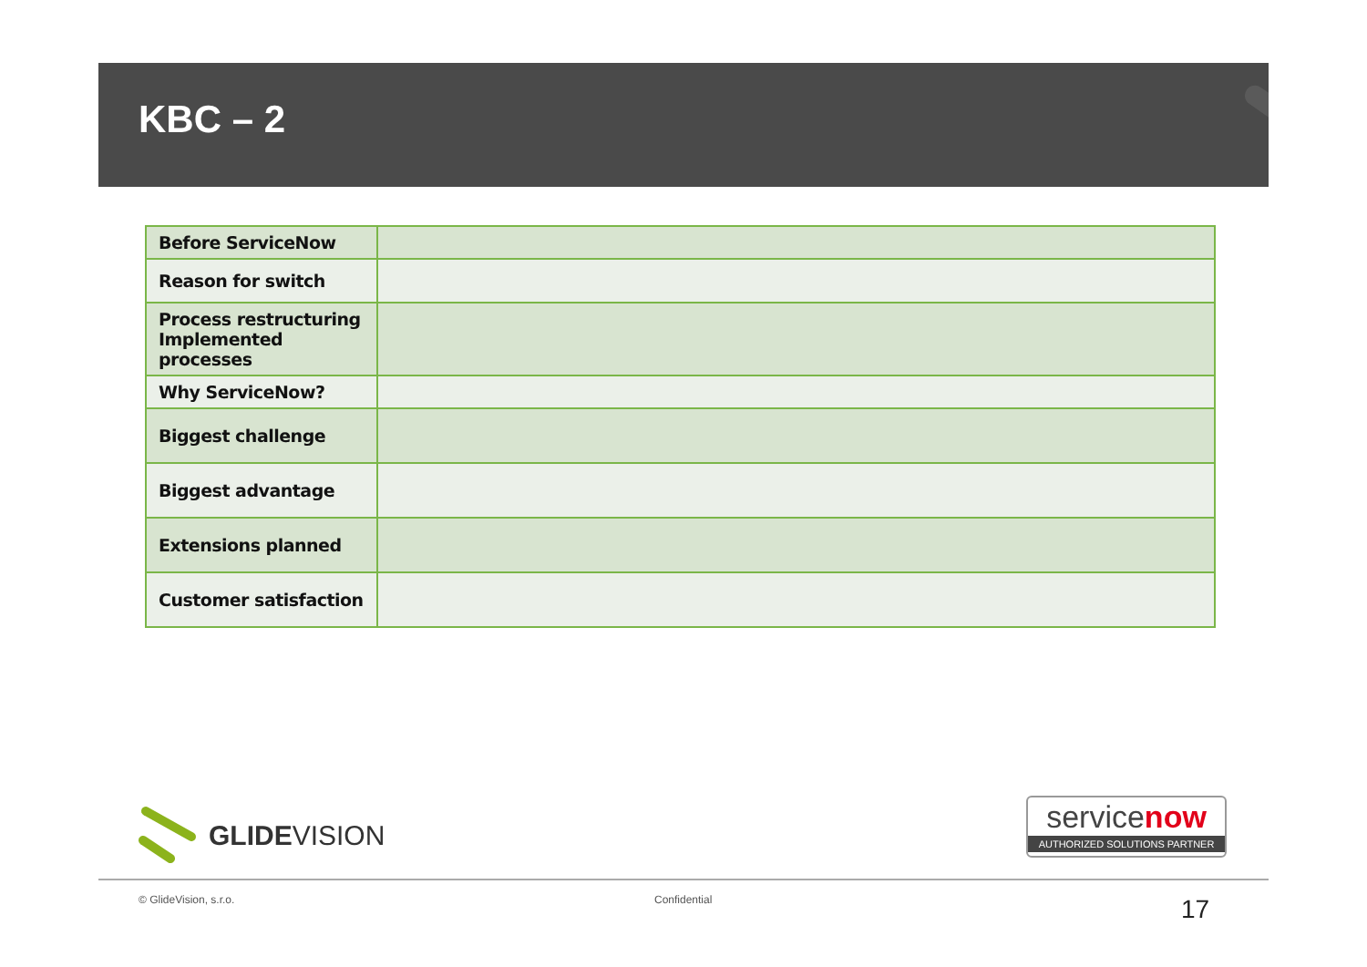KBC – 2
| Before ServiceNow | |
| Reason for switch | |
| Process restructuring Implemented processes | |
| Why ServiceNow? | |
| Biggest challenge | |
| Biggest advantage | |
| Extensions planned | |
| Customer satisfaction | |
GLIDEVISION
servicenow
AUTHORIZED SOLUTIONS PARTNER
© GlideVision, s.r.o. Confidential 17